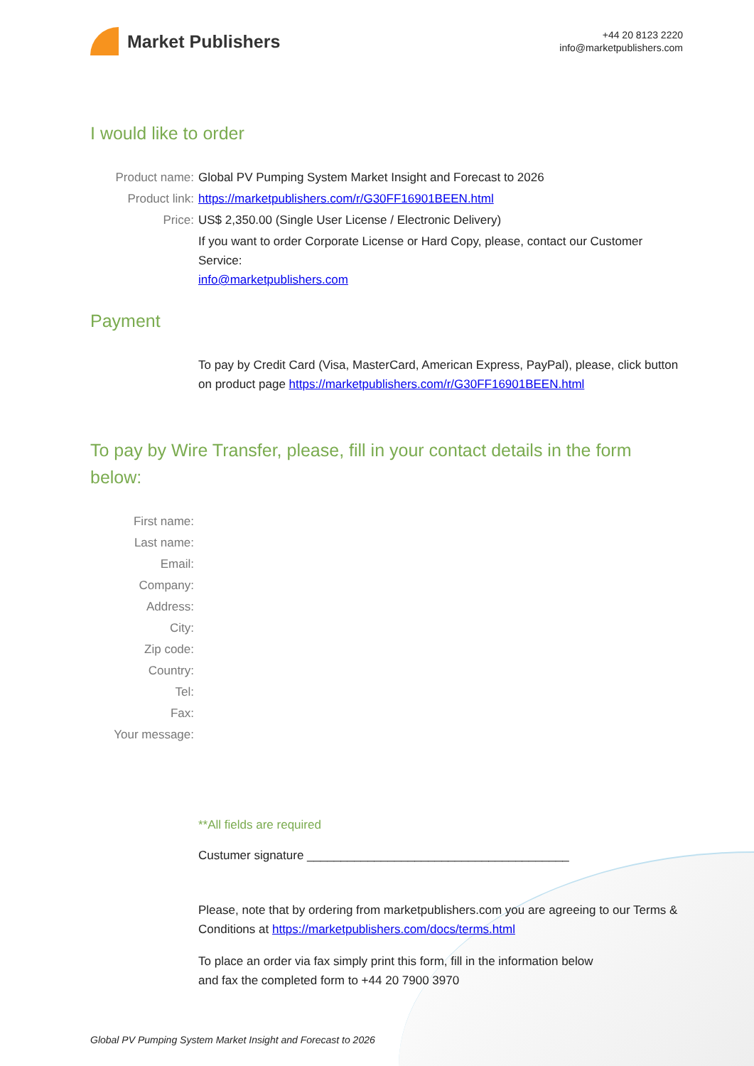Market Publishers
+44 20 8123 2220
info@marketpublishers.com
I would like to order
Product name: Global PV Pumping System Market Insight and Forecast to 2026
Product link: https://marketpublishers.com/r/G30FF16901BEEN.html
Price: US$ 2,350.00 (Single User License / Electronic Delivery)
If you want to order Corporate License or Hard Copy, please, contact our Customer Service:
info@marketpublishers.com
Payment
To pay by Credit Card (Visa, MasterCard, American Express, PayPal), please, click button on product page https://marketpublishers.com/r/G30FF16901BEEN.html
To pay by Wire Transfer, please, fill in your contact details in the form below:
First name:
Last name:
Email:
Company:
Address:
City:
Zip code:
Country:
Tel:
Fax:
Your message:
**All fields are required
Custumer signature _______________________________________
Please, note that by ordering from marketpublishers.com you are agreeing to our Terms & Conditions at https://marketpublishers.com/docs/terms.html
To place an order via fax simply print this form, fill in the information below
and fax the completed form to +44 20 7900 3970
Global PV Pumping System Market Insight and Forecast to 2026